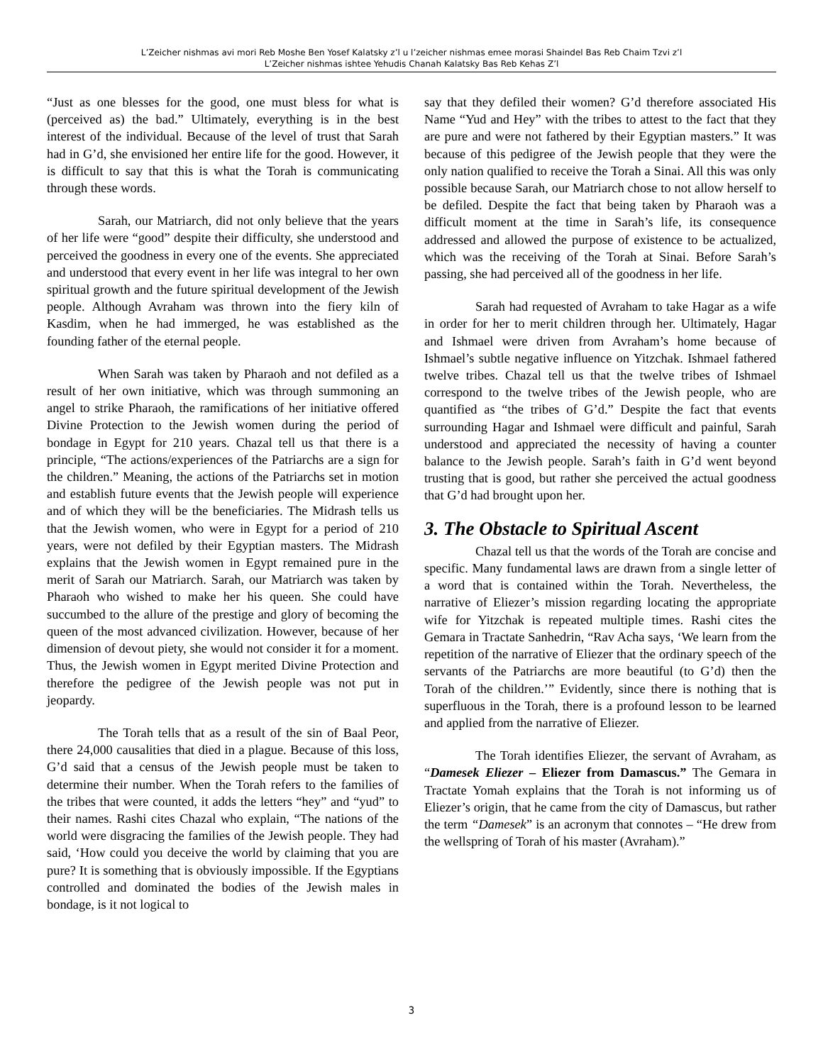L’Zeicher nishmas avi mori Reb Moshe Ben Yosef Kalatsky z’l u l’zeicher nishmas emee morasi Shaindel Bas Reb Chaim Tzvi z’l
L’Zeicher nishmas ishtee Yehudis Chanah Kalatsky Bas Reb Kehas Z’l
“Just as one blesses for the good, one must bless for what is (perceived as) the bad.” Ultimately, everything is in the best interest of the individual. Because of the level of trust that Sarah had in G’d, she envisioned her entire life for the good. However, it is difficult to say that this is what the Torah is communicating through these words.
Sarah, our Matriarch, did not only believe that the years of her life were “good” despite their difficulty, she understood and perceived the goodness in every one of the events. She appreciated and understood that every event in her life was integral to her own spiritual growth and the future spiritual development of the Jewish people. Although Avraham was thrown into the fiery kiln of Kasdim, when he had immerged, he was established as the founding father of the eternal people.
When Sarah was taken by Pharaoh and not defiled as a result of her own initiative, which was through summoning an angel to strike Pharaoh, the ramifications of her initiative offered Divine Protection to the Jewish women during the period of bondage in Egypt for 210 years. Chazal tell us that there is a principle, “The actions/experiences of the Patriarchs are a sign for the children.” Meaning, the actions of the Patriarchs set in motion and establish future events that the Jewish people will experience and of which they will be the beneficiaries. The Midrash tells us that the Jewish women, who were in Egypt for a period of 210 years, were not defiled by their Egyptian masters. The Midrash explains that the Jewish women in Egypt remained pure in the merit of Sarah our Matriarch. Sarah, our Matriarch was taken by Pharaoh who wished to make her his queen. She could have succumbed to the allure of the prestige and glory of becoming the queen of the most advanced civilization. However, because of her dimension of devout piety, she would not consider it for a moment. Thus, the Jewish women in Egypt merited Divine Protection and therefore the pedigree of the Jewish people was not put in jeopardy.
The Torah tells that as a result of the sin of Baal Peor, there 24,000 causalities that died in a plague. Because of this loss, G’d said that a census of the Jewish people must be taken to determine their number. When the Torah refers to the families of the tribes that were counted, it adds the letters “hey” and “yud” to their names. Rashi cites Chazal who explain, “The nations of the world were disgracing the families of the Jewish people. They had said, ‘How could you deceive the world by claiming that you are pure? It is something that is obviously impossible. If the Egyptians controlled and dominated the bodies of the Jewish males in bondage, is it not logical to
say that they defiled their women? G’d therefore associated His Name “Yud and Hey” with the tribes to attest to the fact that they are pure and were not fathered by their Egyptian masters.” It was because of this pedigree of the Jewish people that they were the only nation qualified to receive the Torah a Sinai. All this was only possible because Sarah, our Matriarch chose to not allow herself to be defiled. Despite the fact that being taken by Pharaoh was a difficult moment at the time in Sarah’s life, its consequence addressed and allowed the purpose of existence to be actualized, which was the receiving of the Torah at Sinai. Before Sarah’s passing, she had perceived all of the goodness in her life.
Sarah had requested of Avraham to take Hagar as a wife in order for her to merit children through her. Ultimately, Hagar and Ishmael were driven from Avraham’s home because of Ishmael’s subtle negative influence on Yitzchak. Ishmael fathered twelve tribes. Chazal tell us that the twelve tribes of Ishmael correspond to the twelve tribes of the Jewish people, who are quantified as “the tribes of G’d.” Despite the fact that events surrounding Hagar and Ishmael were difficult and painful, Sarah understood and appreciated the necessity of having a counter balance to the Jewish people. Sarah’s faith in G’d went beyond trusting that is good, but rather she perceived the actual goodness that G’d had brought upon her.
3. The Obstacle to Spiritual Ascent
Chazal tell us that the words of the Torah are concise and specific. Many fundamental laws are drawn from a single letter of a word that is contained within the Torah. Nevertheless, the narrative of Eliezer’s mission regarding locating the appropriate wife for Yitzchak is repeated multiple times. Rashi cites the Gemara in Tractate Sanhedrin, “Rav Acha says, ‘We learn from the repetition of the narrative of Eliezer that the ordinary speech of the servants of the Patriarchs are more beautiful (to G’d) then the Torah of the children.’” Evidently, since there is nothing that is superfluous in the Torah, there is a profound lesson to be learned and applied from the narrative of Eliezer.
The Torah identifies Eliezer, the servant of Avraham, as “Damesek Eliezer – Eliezer from Damascus.” The Gemara in Tractate Yomah explains that the Torah is not informing us of Eliezer’s origin, that he came from the city of Damascus, but rather the term “Damesek” is an acronym that connotes – “He drew from the wellspring of Torah of his master (Avraham).”
3